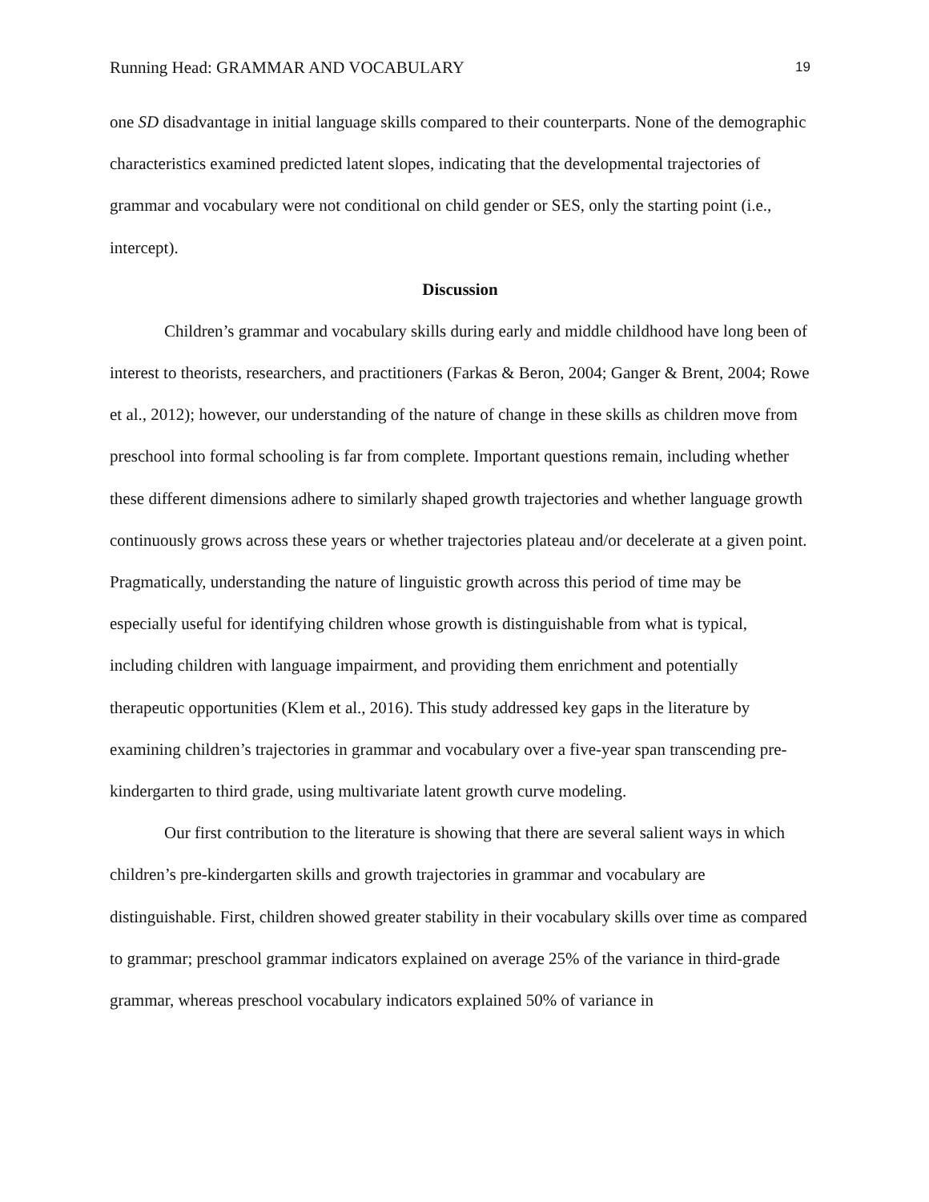Running Head: GRAMMAR AND VOCABULARY 19
one SD disadvantage in initial language skills compared to their counterparts. None of the demographic characteristics examined predicted latent slopes, indicating that the developmental trajectories of grammar and vocabulary were not conditional on child gender or SES, only the starting point (i.e., intercept).
Discussion
Children’s grammar and vocabulary skills during early and middle childhood have long been of interest to theorists, researchers, and practitioners (Farkas & Beron, 2004; Ganger & Brent, 2004; Rowe et al., 2012); however, our understanding of the nature of change in these skills as children move from preschool into formal schooling is far from complete. Important questions remain, including whether these different dimensions adhere to similarly shaped growth trajectories and whether language growth continuously grows across these years or whether trajectories plateau and/or decelerate at a given point. Pragmatically, understanding the nature of linguistic growth across this period of time may be especially useful for identifying children whose growth is distinguishable from what is typical, including children with language impairment, and providing them enrichment and potentially therapeutic opportunities (Klem et al., 2016). This study addressed key gaps in the literature by examining children’s trajectories in grammar and vocabulary over a five-year span transcending pre-kindergarten to third grade, using multivariate latent growth curve modeling.
Our first contribution to the literature is showing that there are several salient ways in which children’s pre-kindergarten skills and growth trajectories in grammar and vocabulary are distinguishable. First, children showed greater stability in their vocabulary skills over time as compared to grammar; preschool grammar indicators explained on average 25% of the variance in third-grade grammar, whereas preschool vocabulary indicators explained 50% of variance in